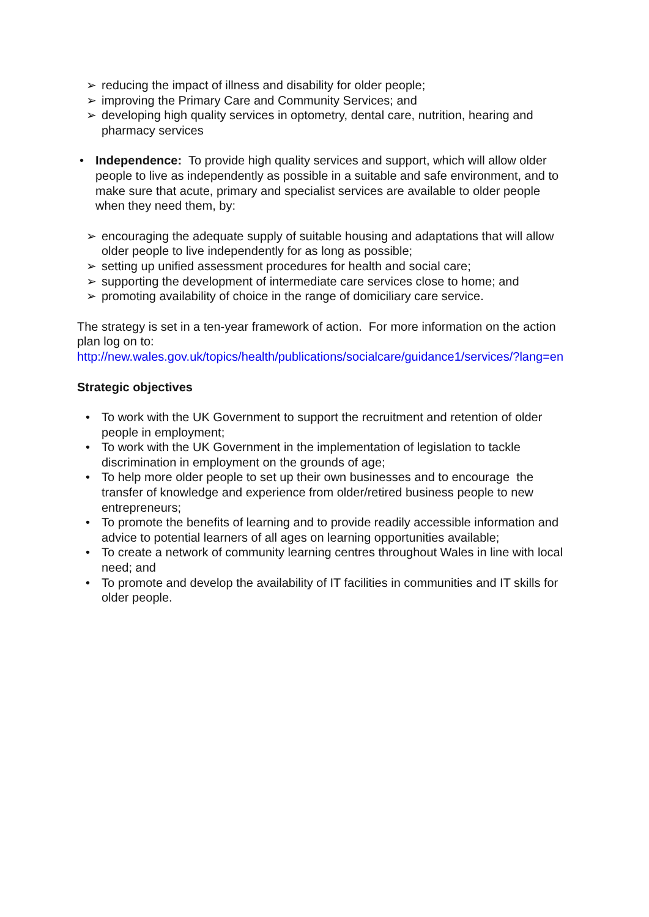➢ reducing the impact of illness and disability for older people;
➢ improving the Primary Care and Community Services; and
➢ developing high quality services in optometry, dental care, nutrition, hearing and pharmacy services
• Independence: To provide high quality services and support, which will allow older people to live as independently as possible in a suitable and safe environment, and to make sure that acute, primary and specialist services are available to older people when they need them, by:
➢ encouraging the adequate supply of suitable housing and adaptations that will allow older people to live independently for as long as possible;
➢ setting up unified assessment procedures for health and social care;
➢ supporting the development of intermediate care services close to home; and
➢ promoting availability of choice in the range of domiciliary care service.
The strategy is set in a ten-year framework of action. For more information on the action plan log on to:
http://new.wales.gov.uk/topics/health/publications/socialcare/guidance1/services/?lang=en
Strategic objectives
• To work with the UK Government to support the recruitment and retention of older people in employment;
• To work with the UK Government in the implementation of legislation to tackle discrimination in employment on the grounds of age;
• To help more older people to set up their own businesses and to encourage the transfer of knowledge and experience from older/retired business people to new entrepreneurs;
• To promote the benefits of learning and to provide readily accessible information and advice to potential learners of all ages on learning opportunities available;
• To create a network of community learning centres throughout Wales in line with local need; and
• To promote and develop the availability of IT facilities in communities and IT skills for older people.